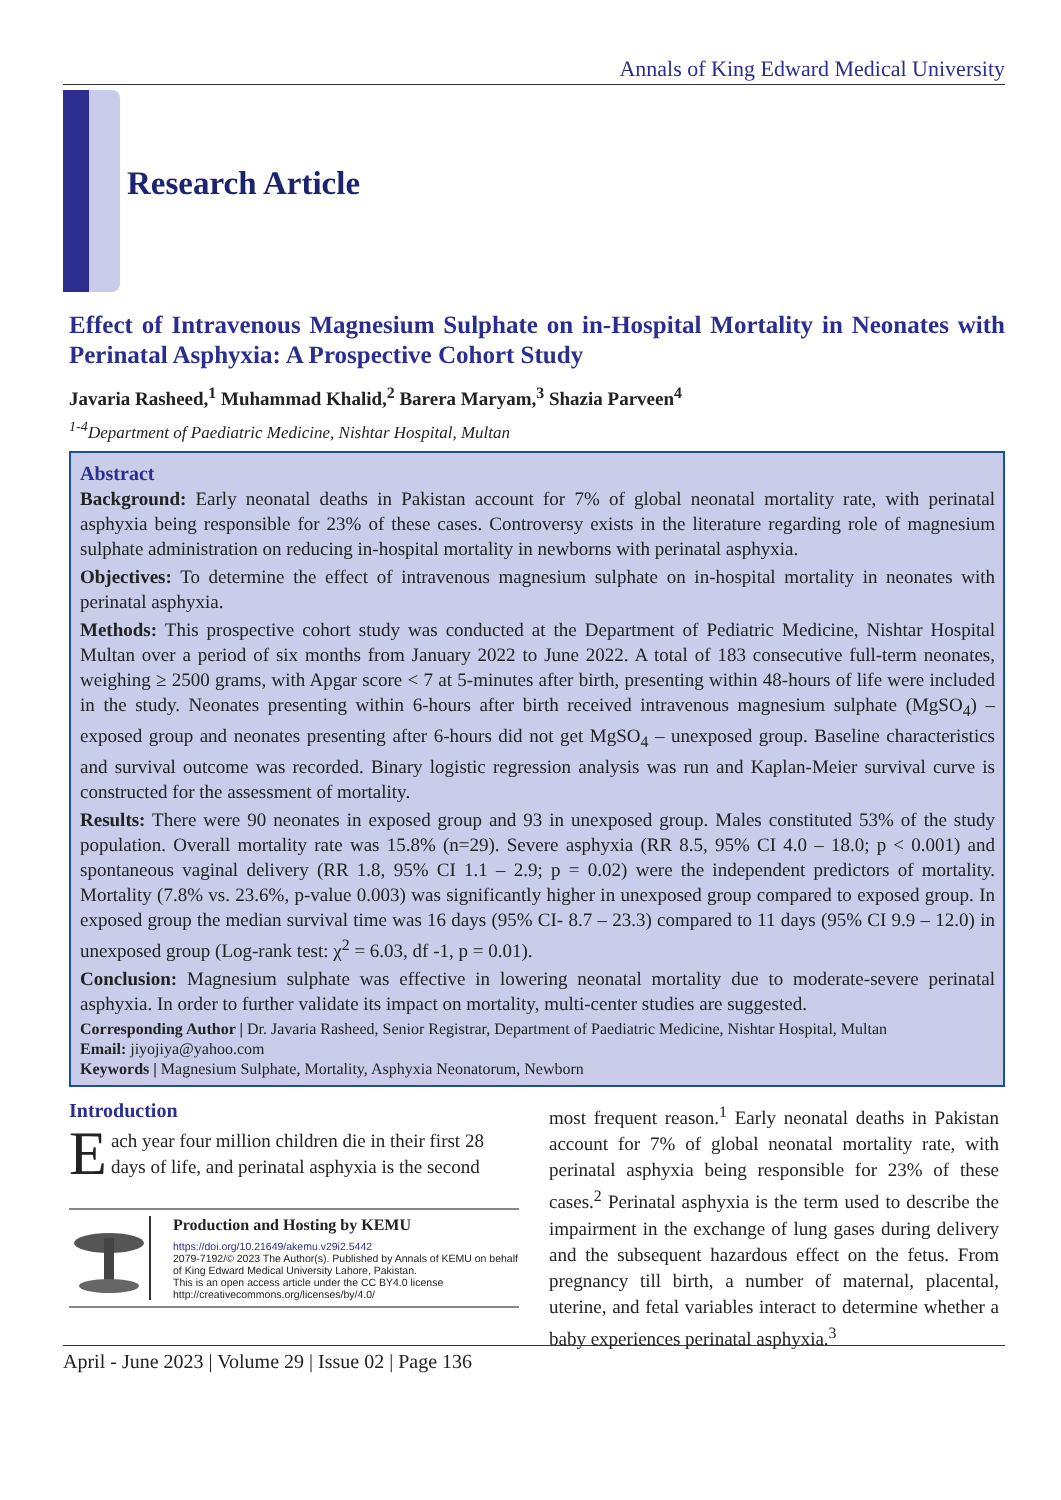Annals of King Edward Medical University
Research Article
Effect of Intravenous Magnesium Sulphate on in-Hospital Mortality in Neonates with Perinatal Asphyxia: A Prospective Cohort Study
Javaria Rasheed,<sup>1</sup> Muhammad Khalid,<sup>2</sup> Barera Maryam,<sup>3</sup> Shazia Parveen<sup>4</sup>
<sup>1-4</sup>Department of Paediatric Medicine, Nishtar Hospital, Multan
Abstract
Background: Early neonatal deaths in Pakistan account for 7% of global neonatal mortality rate, with perinatal asphyxia being responsible for 23% of these cases. Controversy exists in the literature regarding role of magnesium sulphate administration on reducing in-hospital mortality in newborns with perinatal asphyxia.
Objectives: To determine the effect of intravenous magnesium sulphate on in-hospital mortality in neonates with perinatal asphyxia.
Methods: This prospective cohort study was conducted at the Department of Pediatric Medicine, Nishtar Hospital Multan over a period of six months from January 2022 to June 2022. A total of 183 consecutive full-term neonates, weighing ≥ 2500 grams, with Apgar score < 7 at 5-minutes after birth, presenting within 48-hours of life were included in the study. Neonates presenting within 6-hours after birth received intravenous magnesium sulphate (MgSO<sub>4</sub>) – exposed group and neonates presenting after 6-hours did not get MgSO<sub>4</sub> – unexposed group. Baseline characteristics and survival outcome was recorded. Binary logistic regression analysis was run and Kaplan-Meier survival curve is constructed for the assessment of mortality.
Results: There were 90 neonates in exposed group and 93 in unexposed group. Males constituted 53% of the study population. Overall mortality rate was 15.8% (n=29). Severe asphyxia (RR 8.5, 95% CI 4.0 – 18.0; p < 0.001) and spontaneous vaginal delivery (RR 1.8, 95% CI 1.1 – 2.9; p = 0.02) were the independent predictors of mortality. Mortality (7.8% vs. 23.6%, p-value 0.003) was significantly higher in unexposed group compared to exposed group. In exposed group the median survival time was 16 days (95% CI- 8.7 – 23.3) compared to 11 days (95% CI 9.9 – 12.0) in unexposed group (Log-rank test: χ<sup>2</sup> = 6.03, df -1, p = 0.01).
Conclusion: Magnesium sulphate was effective in lowering neonatal mortality due to moderate-severe perinatal asphyxia. In order to further validate its impact on mortality, multi-center studies are suggested.
Corresponding Author | Dr. Javaria Rasheed, Senior Registrar, Department of Paediatric Medicine, Nishtar Hospital, Multan
Email: jiyojiya@yahoo.com
Keywords | Magnesium Sulphate, Mortality, Asphyxia Neonatorum, Newborn
Introduction
Each year four million children die in their first 28 days of life, and perinatal asphyxia is the second
Production and Hosting by KEMU
https://doi.org/10.21649/akemu.v29i2.5442
2079-7192/© 2023 The Author(s). Published by Annals of KEMU on behalf of King Edward Medical University Lahore, Pakistan.
This is an open access article under the CC BY4.0 license http://creativecommons.org/licenses/by/4.0/
most frequent reason.<sup>1</sup> Early neonatal deaths in Pakistan account for 7% of global neonatal mortality rate, with perinatal asphyxia being responsible for 23% of these cases.<sup>2</sup> Perinatal asphyxia is the term used to describe the impairment in the exchange of lung gases during delivery and the subsequent hazardous effect on the fetus. From pregnancy till birth, a number of maternal, placental, uterine, and fetal variables interact to determine whether a baby experiences perinatal asphyxia.<sup>3</sup>
April - June 2023 | Volume 29 | Issue 02 | Page 136